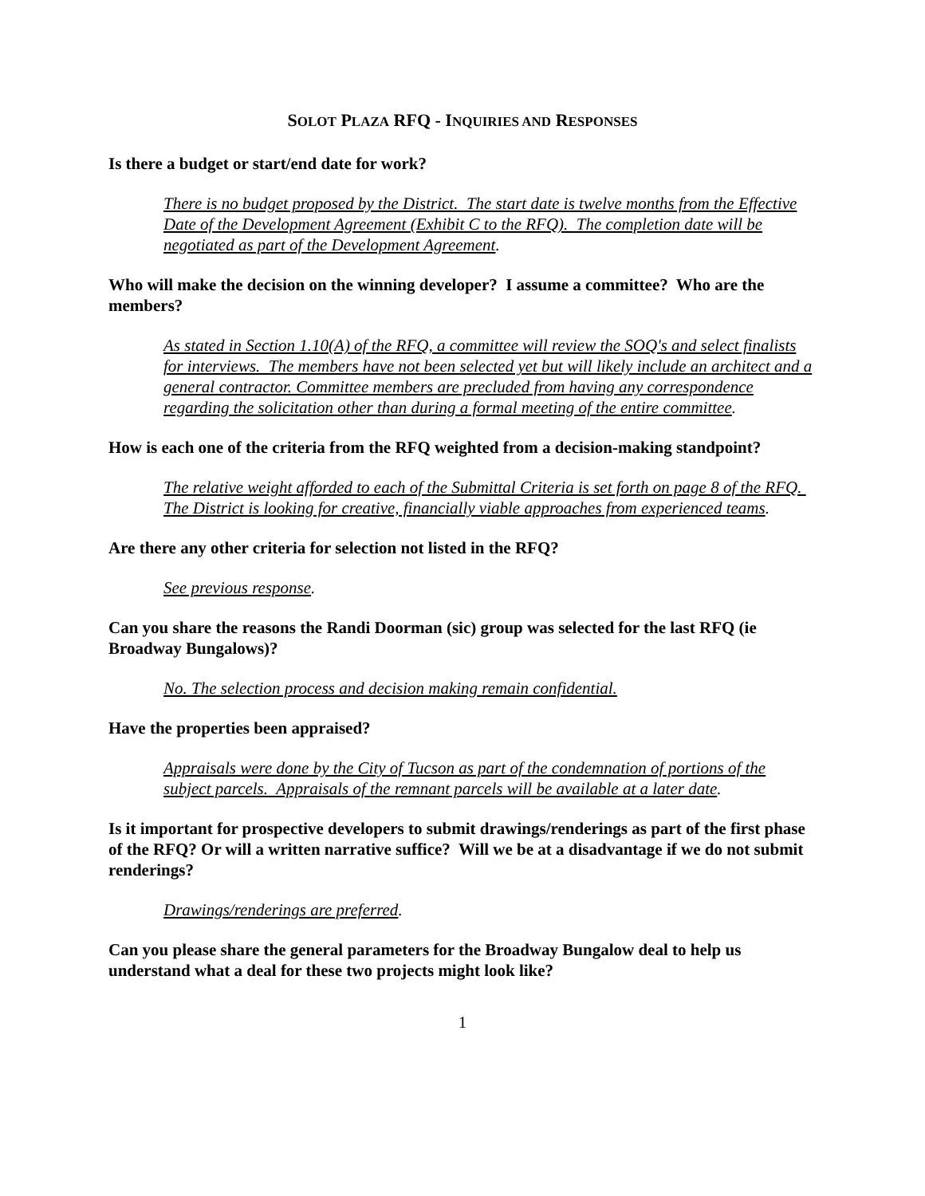SOLOT PLAZA RFQ - INQUIRIES AND RESPONSES
Is there a budget or start/end date for work?
There is no budget proposed by the District. The start date is twelve months from the Effective Date of the Development Agreement (Exhibit C to the RFQ). The completion date will be negotiated as part of the Development Agreement.
Who will make the decision on the winning developer? I assume a committee? Who are the members?
As stated in Section 1.10(A) of the RFQ, a committee will review the SOQ's and select finalists for interviews. The members have not been selected yet but will likely include an architect and a general contractor. Committee members are precluded from having any correspondence regarding the solicitation other than during a formal meeting of the entire committee.
How is each one of the criteria from the RFQ weighted from a decision-making standpoint?
The relative weight afforded to each of the Submittal Criteria is set forth on page 8 of the RFQ. The District is looking for creative, financially viable approaches from experienced teams.
Are there any other criteria for selection not listed in the RFQ?
See previous response.
Can you share the reasons the Randi Doorman (sic) group was selected for the last RFQ (ie Broadway Bungalows)?
No. The selection process and decision making remain confidential.
Have the properties been appraised?
Appraisals were done by the City of Tucson as part of the condemnation of portions of the subject parcels. Appraisals of the remnant parcels will be available at a later date.
Is it important for prospective developers to submit drawings/renderings as part of the first phase of the RFQ? Or will a written narrative suffice? Will we be at a disadvantage if we do not submit renderings?
Drawings/renderings are preferred.
Can you please share the general parameters for the Broadway Bungalow deal to help us understand what a deal for these two projects might look like?
1